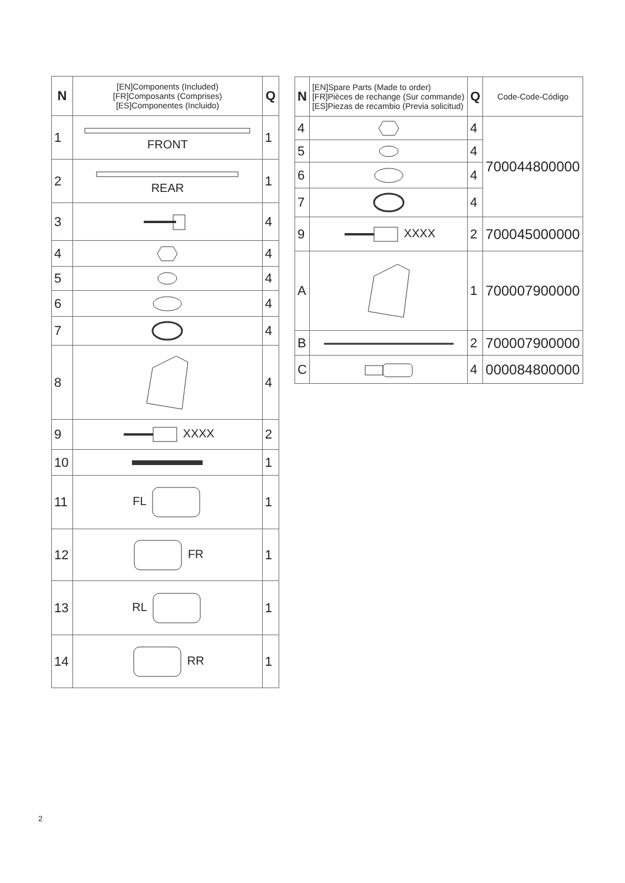| N | [EN]Components (Included) [FR]Composants (Comprises) [ES]Componentes (Incluido) | Q |
| --- | --- | --- |
| 1 | FRONT | 1 |
| 2 | REAR | 1 |
| 3 | | 4 |
| 4 | | 4 |
| 5 | | 4 |
| 6 | | 4 |
| 7 | | 4 |
| 8 | | 4 |
| 9 | XXXX | 2 |
| 10 | | 1 |
| 11 | FL | 1 |
| 12 | FR | 1 |
| 13 | RL | 1 |
| 14 | RR | 1 |
| N | [EN]Spare Parts (Made to order) [FR]Pièces de rechange (Sur commande) [ES]Piezas de recambio (Previa solicitud) | Q | Code-Code-Código |
| --- | --- | --- | --- |
| 4 | | 4 | 700044800000 |
| 5 | | 4 | |
| 6 | | 4 | |
| 7 | | 4 | |
| 9 | XXXX | 2 | 700045000000 |
| A | | 1 | 700007900000 |
| B | | 2 | 700007900000 |
| C | | 4 | 000084800000 |
2